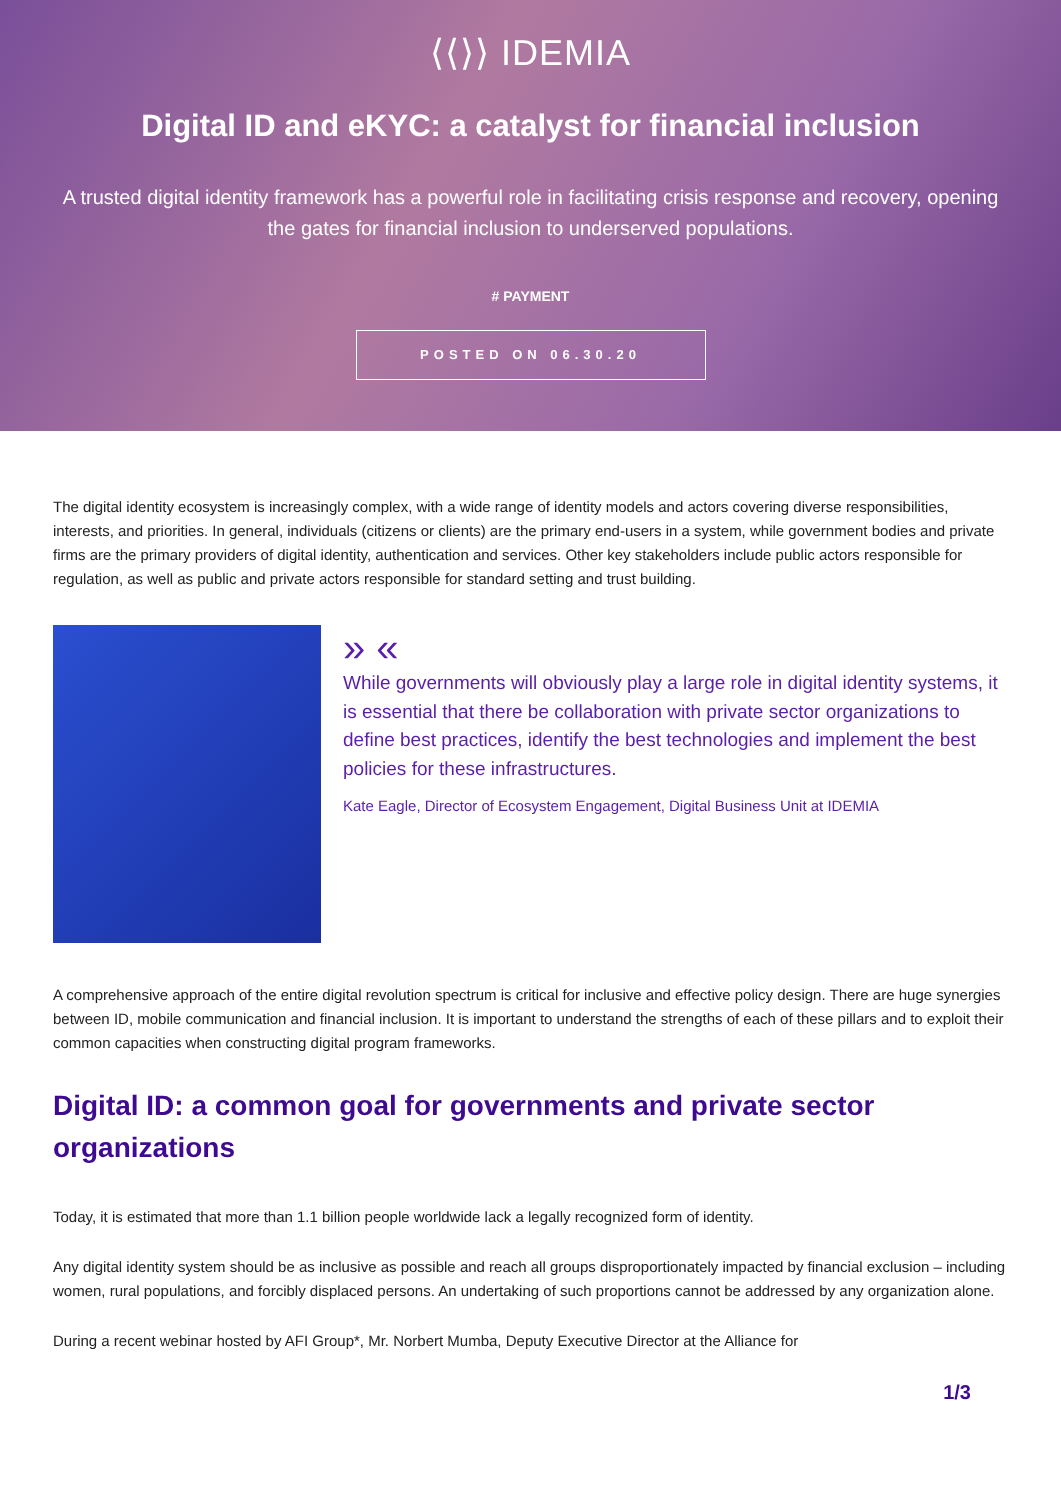⟨⟨⟩⟩ IDEMIA
Digital ID and eKYC: a catalyst for financial inclusion
A trusted digital identity framework has a powerful role in facilitating crisis response and recovery, opening the gates for financial inclusion to underserved populations.
# PAYMENT
POSTED ON 06.30.20
The digital identity ecosystem is increasingly complex, with a wide range of identity models and actors covering diverse responsibilities, interests, and priorities. In general, individuals (citizens or clients) are the primary end-users in a system, while government bodies and private firms are the primary providers of digital identity, authentication and services. Other key stakeholders include public actors responsible for regulation, as well as public and private actors responsible for standard setting and trust building.
» «
While governments will obviously play a large role in digital identity systems, it is essential that there be collaboration with private sector organizations to define best practices, identify the best technologies and implement the best policies for these infrastructures.
Kate Eagle, Director of Ecosystem Engagement, Digital Business Unit at IDEMIA
A comprehensive approach of the entire digital revolution spectrum is critical for inclusive and effective policy design. There are huge synergies between ID, mobile communication and financial inclusion. It is important to understand the strengths of each of these pillars and to exploit their common capacities when constructing digital program frameworks.
Digital ID: a common goal for governments and private sector organizations
Today, it is estimated that more than 1.1 billion people worldwide lack a legally recognized form of identity.
Any digital identity system should be as inclusive as possible and reach all groups disproportionately impacted by financial exclusion – including women, rural populations, and forcibly displaced persons. An undertaking of such proportions cannot be addressed by any organization alone.
During a recent webinar hosted by AFI Group*, Mr. Norbert Mumba, Deputy Executive Director at the Alliance for
1/3